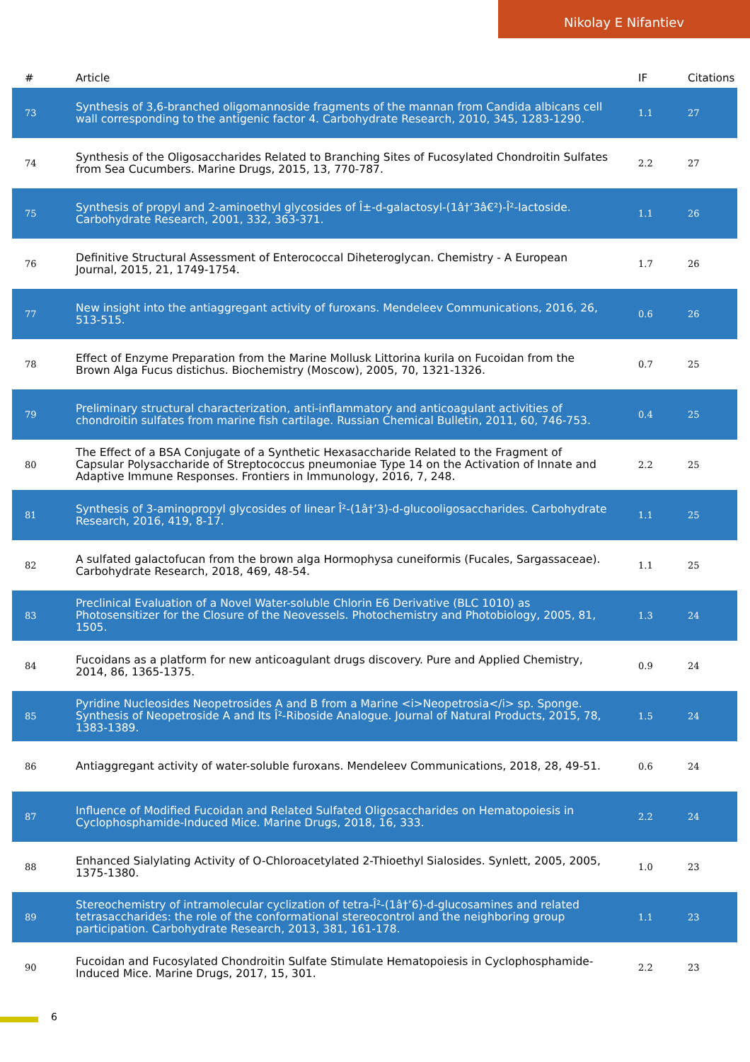Nikolay E Nifantiev
| # | Article | IF | Citations |
| --- | --- | --- | --- |
| 73 | Synthesis of 3,6-branched oligomannoside fragments of the mannan from Candida albicans cell wall corresponding to the antigenic factor 4. Carbohydrate Research, 2010, 345, 1283-1290. | 1.1 | 27 |
| 74 | Synthesis of the Oligosaccharides Related to Branching Sites of Fucosylated Chondroitin Sulfates from Sea Cucumbers. Marine Drugs, 2015, 13, 770-787. | 2.2 | 27 |
| 75 | Synthesis of propyl and 2-aminoethyl glycosides of Î±-d-galactosyl-(1â†’3â€²)-Î²-lactoside. Carbohydrate Research, 2001, 332, 363-371. | 1.1 | 26 |
| 76 | Definitive Structural Assessment of Enterococcal Diheteroglycan. Chemistry - A European Journal, 2015, 21, 1749-1754. | 1.7 | 26 |
| 77 | New insight into the antiaggregant activity of furoxans. Mendeleev Communications, 2016, 26, 513-515. | 0.6 | 26 |
| 78 | Effect of Enzyme Preparation from the Marine Mollusk Littorina kurila on Fucoidan from the Brown Alga Fucus distichus. Biochemistry (Moscow), 2005, 70, 1321-1326. | 0.7 | 25 |
| 79 | Preliminary structural characterization, anti-inflammatory and anticoagulant activities of chondroitin sulfates from marine fish cartilage. Russian Chemical Bulletin, 2011, 60, 746-753. | 0.4 | 25 |
| 80 | The Effect of a BSA Conjugate of a Synthetic Hexasaccharide Related to the Fragment of Capsular Polysaccharide of Streptococcus pneumoniae Type 14 on the Activation of Innate and Adaptive Immune Responses. Frontiers in Immunology, 2016, 7, 248. | 2.2 | 25 |
| 81 | Synthesis of 3-aminopropyl glycosides of linear Î²-(1â†’3)-d-glucooligosaccharides. Carbohydrate Research, 2016, 419, 8-17. | 1.1 | 25 |
| 82 | A sulfated galactofucan from the brown alga Hormophysa cuneiformis (Fucales, Sargassaceae). Carbohydrate Research, 2018, 469, 48-54. | 1.1 | 25 |
| 83 | Preclinical Evaluation of a Novel Water-soluble Chlorin E6 Derivative (BLC 1010) as Photosensitizer for the Closure of the Neovessels. Photochemistry and Photobiology, 2005, 81, 1505. | 1.3 | 24 |
| 84 | Fucoidans as a platform for new anticoagulant drugs discovery. Pure and Applied Chemistry, 2014, 86, 1365-1375. | 0.9 | 24 |
| 85 | Pyridine Nucleosides Neopetrosides A and B from a Marine <i>Neopetrosia</i> sp. Sponge. Synthesis of Neopetroside A and Its Î²-Riboside Analogue. Journal of Natural Products, 2015, 78, 1383-1389. | 1.5 | 24 |
| 86 | Antiaggregant activity of water-soluble furoxans. Mendeleev Communications, 2018, 28, 49-51. | 0.6 | 24 |
| 87 | Influence of Modified Fucoidan and Related Sulfated Oligosaccharides on Hematopoiesis in Cyclophosphamide-Induced Mice. Marine Drugs, 2018, 16, 333. | 2.2 | 24 |
| 88 | Enhanced Sialylating Activity of O-Chloroacetylated 2-Thioethyl Sialosides. Synlett, 2005, 2005, 1375-1380. | 1.0 | 23 |
| 89 | Stereochemistry of intramolecular cyclization of tetra-Î²-(1â†’6)-d-glucosamines and related tetrasaccharides: the role of the conformational stereocontrol and the neighboring group participation. Carbohydrate Research, 2013, 381, 161-178. | 1.1 | 23 |
| 90 | Fucoidan and Fucosylated Chondroitin Sulfate Stimulate Hematopoiesis in Cyclophosphamide-Induced Mice. Marine Drugs, 2017, 15, 301. | 2.2 | 23 |
6